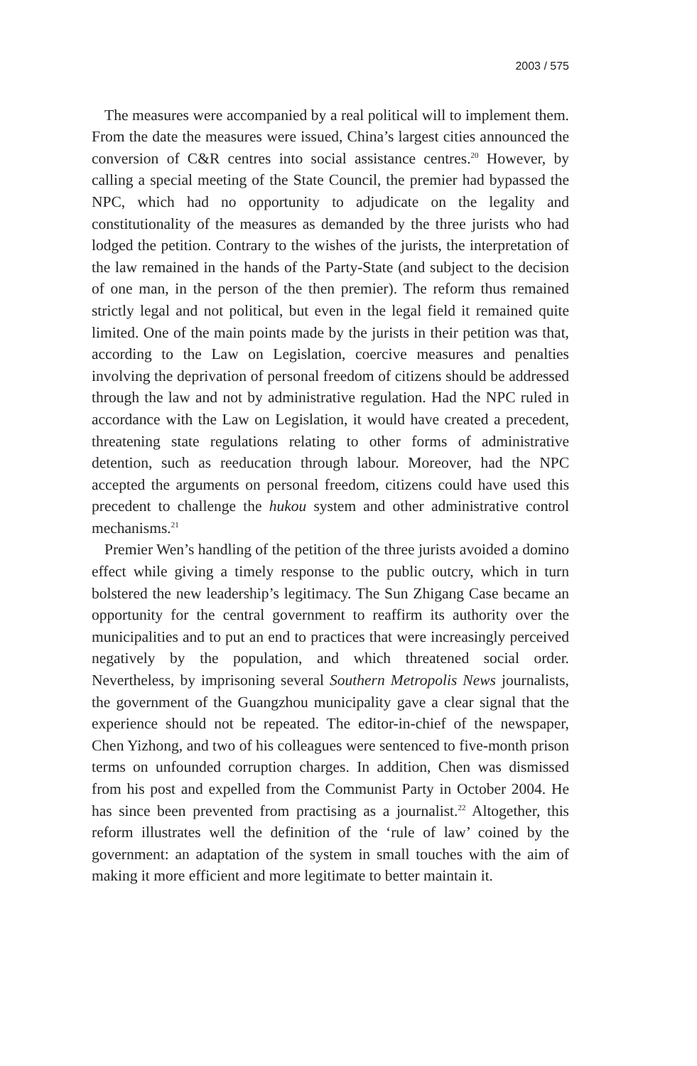2003 / 575
The measures were accompanied by a real political will to implement them. From the date the measures were issued, China’s largest cities announced the conversion of C&R centres into social assistance centres.<sup>20</sup> However, by calling a special meeting of the State Council, the premier had bypassed the NPC, which had no opportunity to adjudicate on the legality and constitutionality of the measures as demanded by the three jurists who had lodged the petition. Contrary to the wishes of the jurists, the interpretation of the law remained in the hands of the Party-State (and subject to the decision of one man, in the person of the then premier). The reform thus remained strictly legal and not political, but even in the legal field it remained quite limited. One of the main points made by the jurists in their petition was that, according to the Law on Legislation, coercive measures and penalties involving the deprivation of personal freedom of citizens should be addressed through the law and not by administrative regulation. Had the NPC ruled in accordance with the Law on Legislation, it would have created a precedent, threatening state regulations relating to other forms of administrative detention, such as reeducation through labour. Moreover, had the NPC accepted the arguments on personal freedom, citizens could have used this precedent to challenge the hukou system and other administrative control mechanisms.<sup>21</sup>
Premier Wen’s handling of the petition of the three jurists avoided a domino effect while giving a timely response to the public outcry, which in turn bolstered the new leadership’s legitimacy. The Sun Zhigang Case became an opportunity for the central government to reaffirm its authority over the municipalities and to put an end to practices that were increasingly perceived negatively by the population, and which threatened social order. Nevertheless, by imprisoning several Southern Metropolis News journalists, the government of the Guangzhou municipality gave a clear signal that the experience should not be repeated. The editor-in-chief of the newspaper, Chen Yizhong, and two of his colleagues were sentenced to five-month prison terms on unfounded corruption charges. In addition, Chen was dismissed from his post and expelled from the Communist Party in October 2004. He has since been prevented from practising as a journalist.<sup>22</sup> Altogether, this reform illustrates well the definition of the ‘rule of law’ coined by the government: an adaptation of the system in small touches with the aim of making it more efficient and more legitimate to better maintain it.